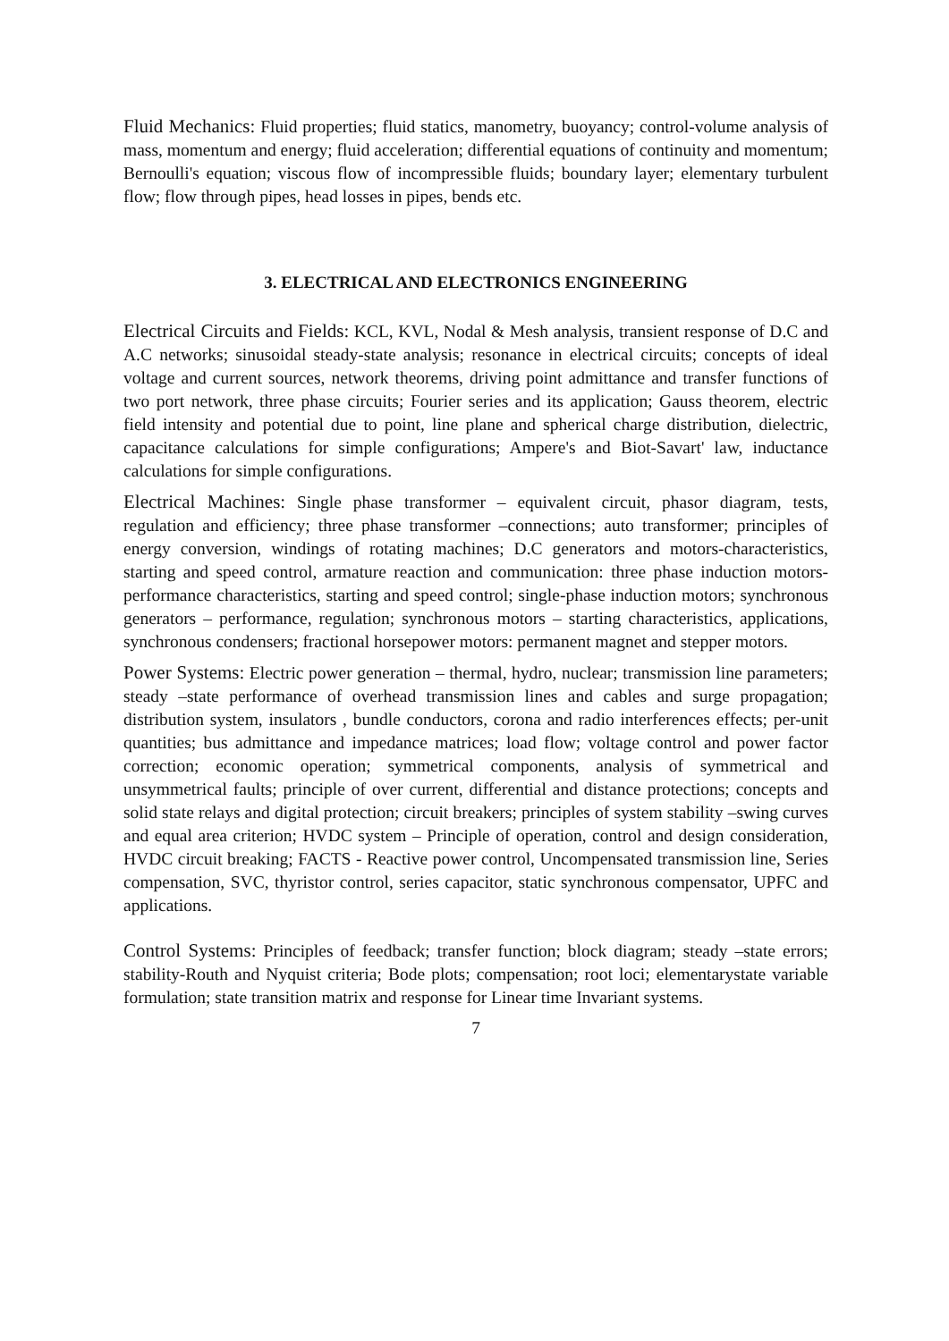Fluid Mechanics: Fluid properties; fluid statics, manometry, buoyancy; control-volume analysis of mass, momentum and energy; fluid acceleration; differential equations of continuity and momentum; Bernoulli's equation; viscous flow of incompressible fluids; boundary layer; elementary turbulent flow; flow through pipes, head losses in pipes, bends etc.
3. ELECTRICAL AND ELECTRONICS ENGINEERING
Electrical Circuits and Fields: KCL, KVL, Nodal & Mesh analysis, transient response of D.C and A.C networks; sinusoidal steady-state analysis; resonance in electrical circuits; concepts of ideal voltage and current sources, network theorems, driving point admittance and transfer functions of two port network, three phase circuits; Fourier series and its application; Gauss theorem, electric field intensity and potential due to point, line plane and spherical charge distribution, dielectric, capacitance calculations for simple configurations; Ampere's and Biot-Savart' law, inductance calculations for simple configurations.
Electrical Machines: Single phase transformer – equivalent circuit, phasor diagram, tests, regulation and efficiency; three phase transformer –connections; auto transformer; principles of energy conversion, windings of rotating machines; D.C generators and motors-characteristics, starting and speed control, armature reaction and communication: three phase induction motors-performance characteristics, starting and speed control; single-phase induction motors; synchronous generators – performance, regulation; synchronous motors – starting characteristics, applications, synchronous condensers; fractional horsepower motors: permanent magnet and stepper motors.
Power Systems: Electric power generation – thermal, hydro, nuclear; transmission line parameters; steady –state performance of overhead transmission lines and cables and surge propagation; distribution system, insulators , bundle conductors, corona and radio interferences effects; per-unit quantities; bus admittance and impedance matrices; load flow; voltage control and power factor correction; economic operation; symmetrical components, analysis of symmetrical and unsymmetrical faults; principle of over current, differential and distance protections; concepts and solid state relays and digital protection; circuit breakers; principles of system stability –swing curves and equal area criterion; HVDC system – Principle of operation, control and design consideration, HVDC circuit breaking; FACTS - Reactive power control, Uncompensated transmission line, Series compensation, SVC, thyristor control, series capacitor, static synchronous compensator, UPFC and applications.
Control Systems: Principles of feedback; transfer function; block diagram; steady –state errors; stability-Routh and Nyquist criteria; Bode plots; compensation; root loci; elementarystate variable formulation; state transition matrix and response for Linear time Invariant systems.
7